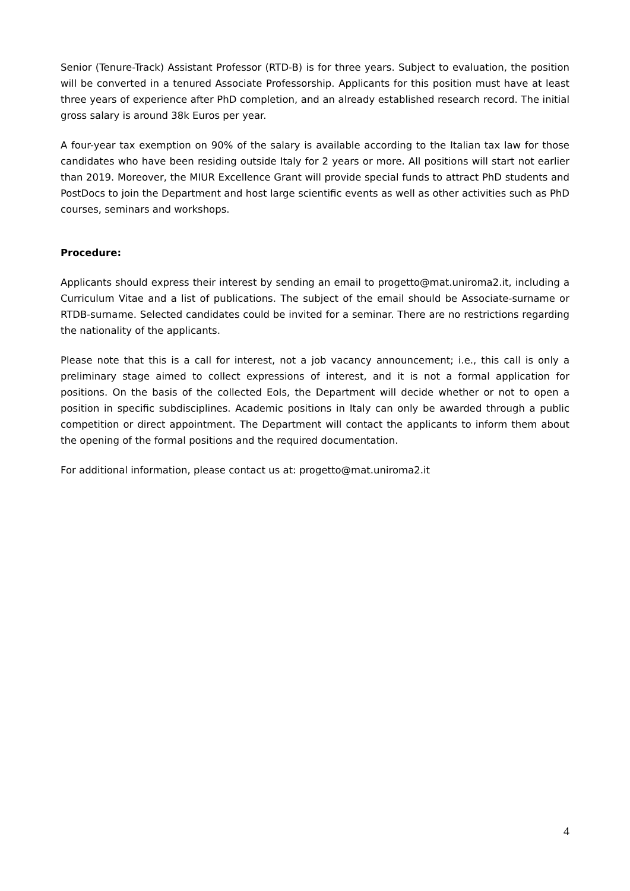Senior (Tenure-Track) Assistant Professor (RTD-B) is for three years. Subject to evaluation, the position will be converted in a tenured Associate Professorship. Applicants for this position must have at least three years of experience after PhD completion, and an already established research record. The initial gross salary is around 38k Euros per year.
A four-year tax exemption on 90% of the salary is available according to the Italian tax law for those candidates who have been residing outside Italy for 2 years or more. All positions will start not earlier than 2019. Moreover, the MIUR Excellence Grant will provide special funds to attract PhD students and PostDocs to join the Department and host large scientific events as well as other activities such as PhD courses, seminars and workshops.
Procedure:
Applicants should express their interest by sending an email to progetto@mat.uniroma2.it, including a Curriculum Vitae and a list of publications. The subject of the email should be Associate-surname or RTDB-surname. Selected candidates could be invited for a seminar. There are no restrictions regarding the nationality of the applicants.
Please note that this is a call for interest, not a job vacancy announcement; i.e., this call is only a preliminary stage aimed to collect expressions of interest, and it is not a formal application for positions. On the basis of the collected EoIs, the Department will decide whether or not to open a position in specific subdisciplines. Academic positions in Italy can only be awarded through a public competition or direct appointment. The Department will contact the applicants to inform them about the opening of the formal positions and the required documentation.
For additional information, please contact us at: progetto@mat.uniroma2.it
4